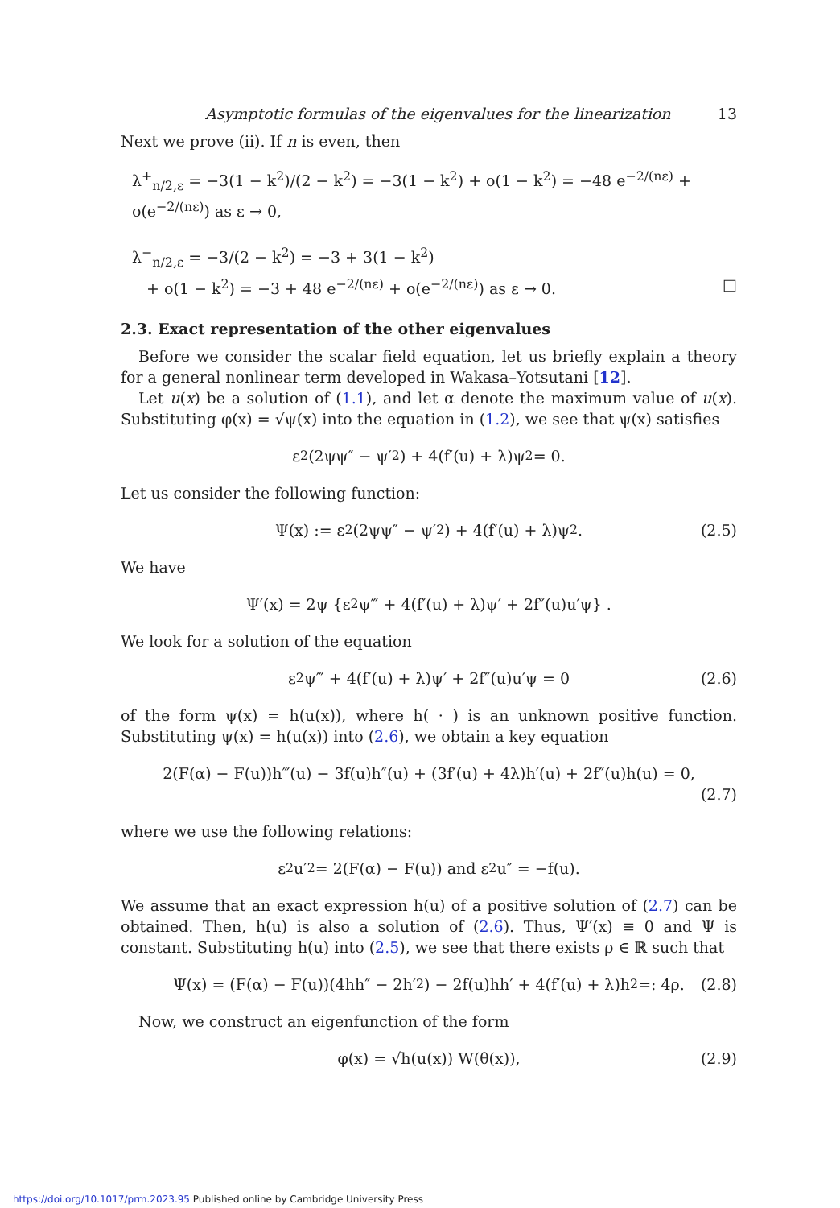Asymptotic formulas of the eigenvalues for the linearization 13
Next we prove (ii). If n is even, then
λ<sup>+</sup><sub>n/2,ε</sub> = −3(1 − k<sup>2</sup>)/(2 − k<sup>2</sup>) = −3(1 − k<sup>2</sup>) + o(1 − k<sup>2</sup>) = −48 e<sup>−2/(nε)</sup> + o(e<sup>−2/(nε)</sup>) as ε → 0,
λ<sup>−</sup><sub>n/2,ε</sub> = −3/(2 − k<sup>2</sup>) = −3 + 3(1 − k<sup>2</sup>)
+ o(1 − k<sup>2</sup>) = −3 + 48 e<sup>−2/(nε)</sup> + o(e<sup>−2/(nε)</sup>) as ε → 0. □
2.3. Exact representation of the other eigenvalues
Before we consider the scalar field equation, let us briefly explain a theory for a general nonlinear term developed in Wakasa–Yotsutani [12].
Let u(x) be a solution of (1.1), and let α denote the maximum value of u(x). Substituting φ(x) = √ψ(x) into the equation in (1.2), we see that ψ(x) satisfies
ε<sup>2</sup>(2ψψ″ − ψ′<sup>2</sup>) + 4(f′(u) + λ)ψ<sup>2</sup> = 0.
Let us consider the following function:
Ψ(x) := ε<sup>2</sup>(2ψψ″ − ψ′<sup>2</sup>) + 4(f′(u) + λ)ψ<sup>2</sup>. (2.5)
We have
Ψ′(x) = 2ψ {ε<sup>2</sup>ψ‴ + 4(f′(u) + λ)ψ′ + 2f″(u)u′ψ} .
We look for a solution of the equation
ε<sup>2</sup>ψ‴ + 4(f′(u) + λ)ψ′ + 2f″(u)u′ψ = 0 (2.6)
of the form ψ(x) = h(u(x)), where h( · ) is an unknown positive function. Substituting ψ(x) = h(u(x)) into (2.6), we obtain a key equation
2(F(α) − F(u))h‴(u) − 3f(u)h″(u) + (3f′(u) + 4λ)h′(u) + 2f″(u)h(u) = 0,
(2.7)
where we use the following relations:
ε<sup>2</sup>u′<sup>2</sup> = 2(F(α) − F(u)) and ε<sup>2</sup>u″ = −f(u).
We assume that an exact expression h(u) of a positive solution of (2.7) can be obtained. Then, h(u) is also a solution of (2.6). Thus, Ψ′(x) ≡ 0 and Ψ is constant. Substituting h(u) into (2.5), we see that there exists ρ ∈ ℝ such that
Ψ(x) = (F(α) − F(u))(4hh″ − 2h′<sup>2</sup>) − 2f(u)hh′ + 4(f′(u) + λ)h<sup>2</sup> =: 4ρ. (2.8)
Now, we construct an eigenfunction of the form
φ(x) = √h(u(x)) W(θ(x)), (2.9)
https://doi.org/10.1017/prm.2023.95 Published online by Cambridge University Press